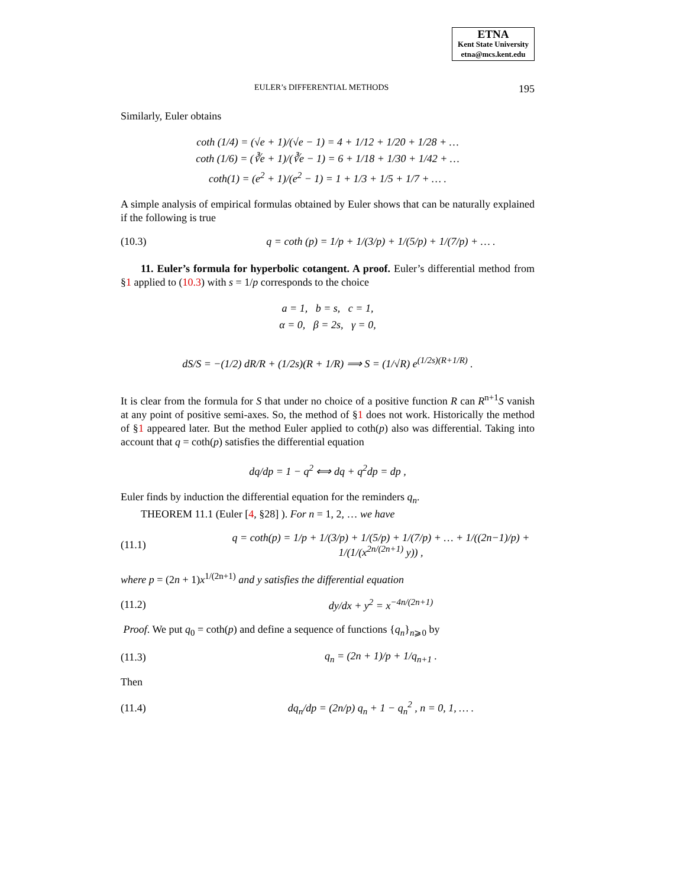ETNA
Kent State University
etna@mcs.kent.edu
EULER’s DIFFERENTIAL METHODS 195
Similarly, Euler obtains
coth (1/4) = (√e + 1)/(√e − 1) = 4 + 1/12 + 1/20 + 1/28 + …
coth (1/6) = (∛e + 1)/(∛e − 1) = 6 + 1/18 + 1/30 + 1/42 + …
coth(1) = (e<sup>2</sup> + 1)/(e<sup>2</sup> − 1) = 1 + 1/3 + 1/5 + 1/7 + … .
A simple analysis of empirical formulas obtained by Euler shows that can be naturally explained if the following is true
(10.3) q = coth (p) = 1/p + 1/(3/p) + 1/(5/p) + 1/(7/p) + … .
11. Euler’s formula for hyperbolic cotangent. A proof. Euler’s differential method from §1 applied to (10.3) with s = 1/p corresponds to the choice
a = 1, b = s, c = 1,
α = 0, β = 2s, γ = 0,
dS/S = −(1/2) dR/R + (1/2s)(R + 1/R) ⟹ S = (1/√R) e<sup>(1/2s)(R+1/R)</sup> .
It is clear from the formula for S that under no choice of a positive function R can R<sup>n+1</sup>S vanish at any point of positive semi-axes. So, the method of §1 does not work. Historically the method of §1 appeared later. But the method Euler applied to coth(p) also was differential. Taking into account that q = coth(p) satisfies the differential equation
dq/dp = 1 − q<sup>2</sup> ⟺ dq + q<sup>2</sup>dp = dp ,
Euler finds by induction the differential equation for the reminders q<sub>n</sub>.
THEOREM 11.1 (Euler [4, §28] ). For n = 1, 2, … we have
(11.1) q = coth(p) = 1/p + 1/(3/p) + 1/(5/p) + 1/(7/p) + … + 1/((2n−1)/p) + 1/(1/(x<sup>2n/(2n+1)</sup> y)) ,
where p = (2n + 1)x<sup>1/(2n+1)</sup> and y satisfies the differential equation
(11.2) dy/dx + y<sup>2</sup> = x<sup>−4n/(2n+1)</sup>
Proof. We put q<sub>0</sub> = coth(p) and define a sequence of functions {q<sub>n</sub>}<sub>n⩾0</sub> by
(11.3) q<sub>n</sub> = (2n + 1)/p + 1/q<sub>n+1</sub> .
Then
(11.4) dq<sub>n</sub>/dp = (2n/p) q<sub>n</sub> + 1 − q<sub>n</sub><sup>2</sup> , n = 0, 1, … .